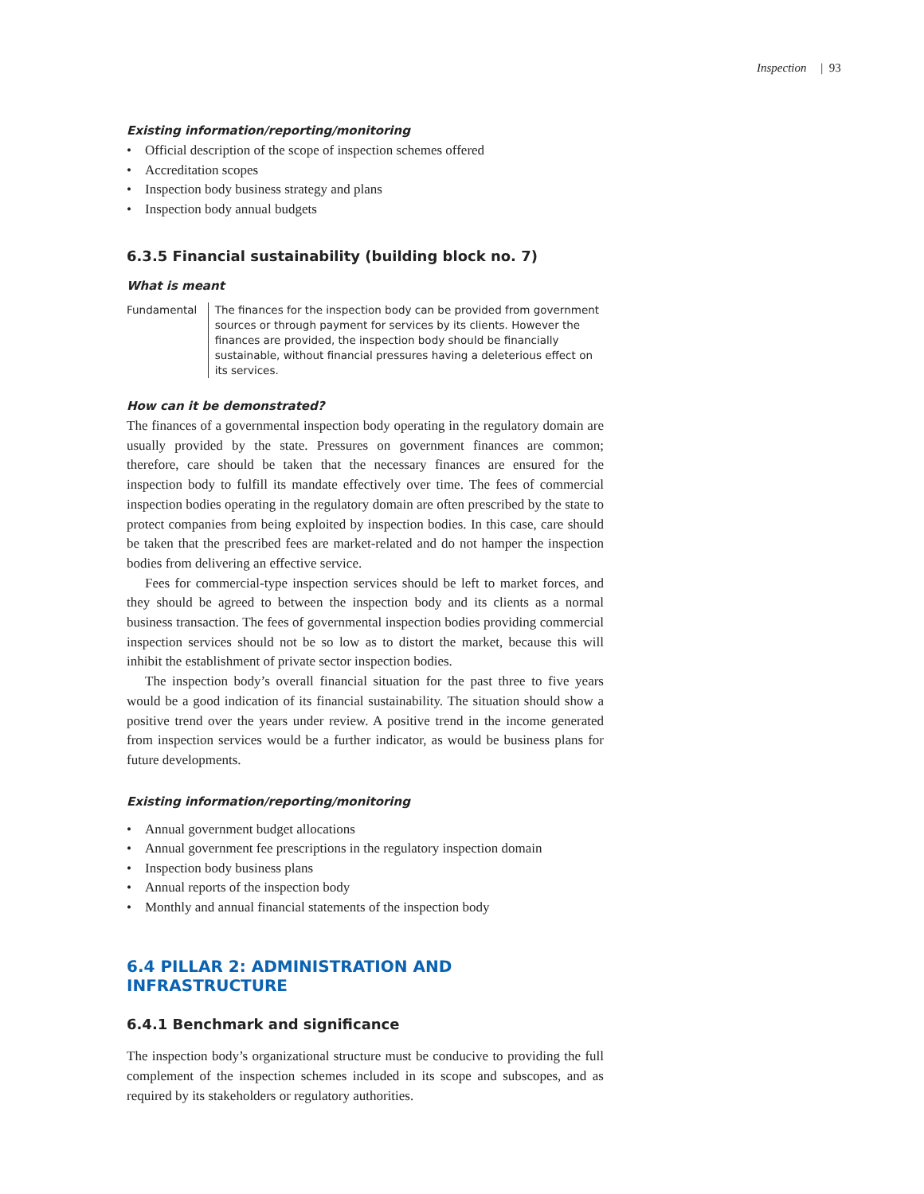Inspection | 93
Existing information/reporting/monitoring
• Official description of the scope of inspection schemes offered
• Accreditation scopes
• Inspection body business strategy and plans
• Inspection body annual budgets
6.3.5 Financial sustainability (building block no. 7)
What is meant
Fundamental The finances for the inspection body can be provided from government sources or through payment for services by its clients. However the finances are provided, the inspection body should be financially sustainable, without financial pressures having a deleterious effect on its services.
How can it be demonstrated?
The finances of a governmental inspection body operating in the regulatory domain are usually provided by the state. Pressures on government finances are common; therefore, care should be taken that the necessary finances are ensured for the inspection body to fulfill its mandate effectively over time. The fees of commercial inspection bodies operating in the regulatory domain are often prescribed by the state to protect companies from being exploited by inspection bodies. In this case, care should be taken that the prescribed fees are market-related and do not hamper the inspection bodies from delivering an effective service.
Fees for commercial-type inspection services should be left to market forces, and they should be agreed to between the inspection body and its clients as a normal business transaction. The fees of governmental inspection bodies providing commercial inspection services should not be so low as to distort the market, because this will inhibit the establishment of private sector inspection bodies.
The inspection body’s overall financial situation for the past three to five years would be a good indication of its financial sustainability. The situation should show a positive trend over the years under review. A positive trend in the income generated from inspection services would be a further indicator, as would be business plans for future developments.
Existing information/reporting/monitoring
• Annual government budget allocations
• Annual government fee prescriptions in the regulatory inspection domain
• Inspection body business plans
• Annual reports of the inspection body
• Monthly and annual financial statements of the inspection body
6.4 PILLAR 2: ADMINISTRATION AND INFRASTRUCTURE
6.4.1 Benchmark and significance
The inspection body’s organizational structure must be conducive to providing the full complement of the inspection schemes included in its scope and subscopes, and as required by its stakeholders or regulatory authorities.